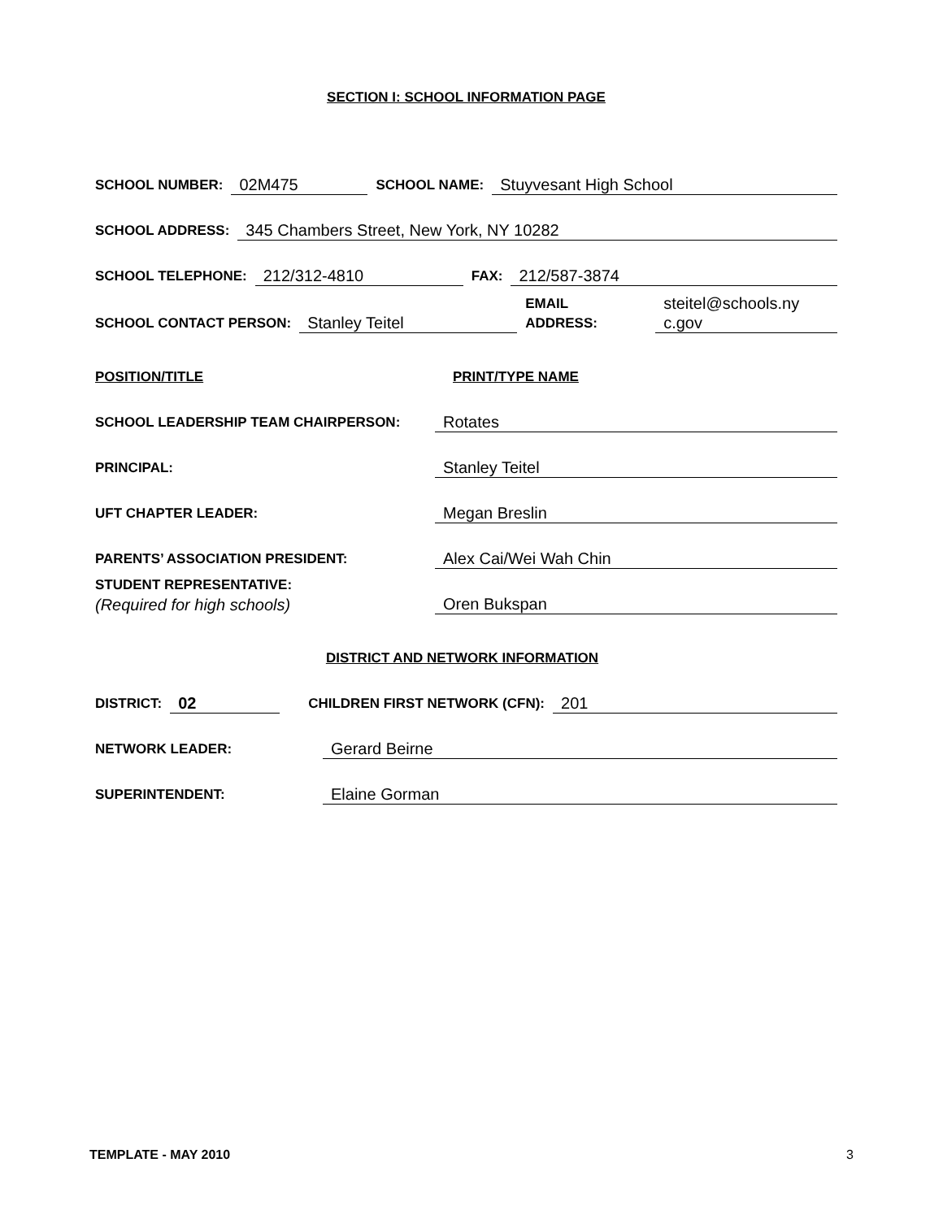SECTION I: SCHOOL INFORMATION PAGE
SCHOOL NUMBER: 02M475 SCHOOL NAME: Stuyvesant High School
SCHOOL ADDRESS: 345 Chambers Street, New York, NY 10282
SCHOOL TELEPHONE: 212/312-4810 FAX: 212/587-3874
SCHOOL CONTACT PERSON: Stanley Teitel EMAIL
ADDRESS: steitel@schools.ny
c.gov
POSITION/TITLE PRINT/TYPE NAME
SCHOOL LEADERSHIP TEAM CHAIRPERSON: Rotates
PRINCIPAL: Stanley Teitel
UFT CHAPTER LEADER: Megan Breslin
PARENTS’ ASSOCIATION PRESIDENT: Alex Cai/Wei Wah Chin
STUDENT REPRESENTATIVE:
(Required for high schools) Oren Bukspan
DISTRICT AND NETWORK INFORMATION
DISTRICT: 02 CHILDREN FIRST NETWORK (CFN): 201
NETWORK LEADER: Gerard Beirne
SUPERINTENDENT: Elaine Gorman
TEMPLATE - MAY 2010 3